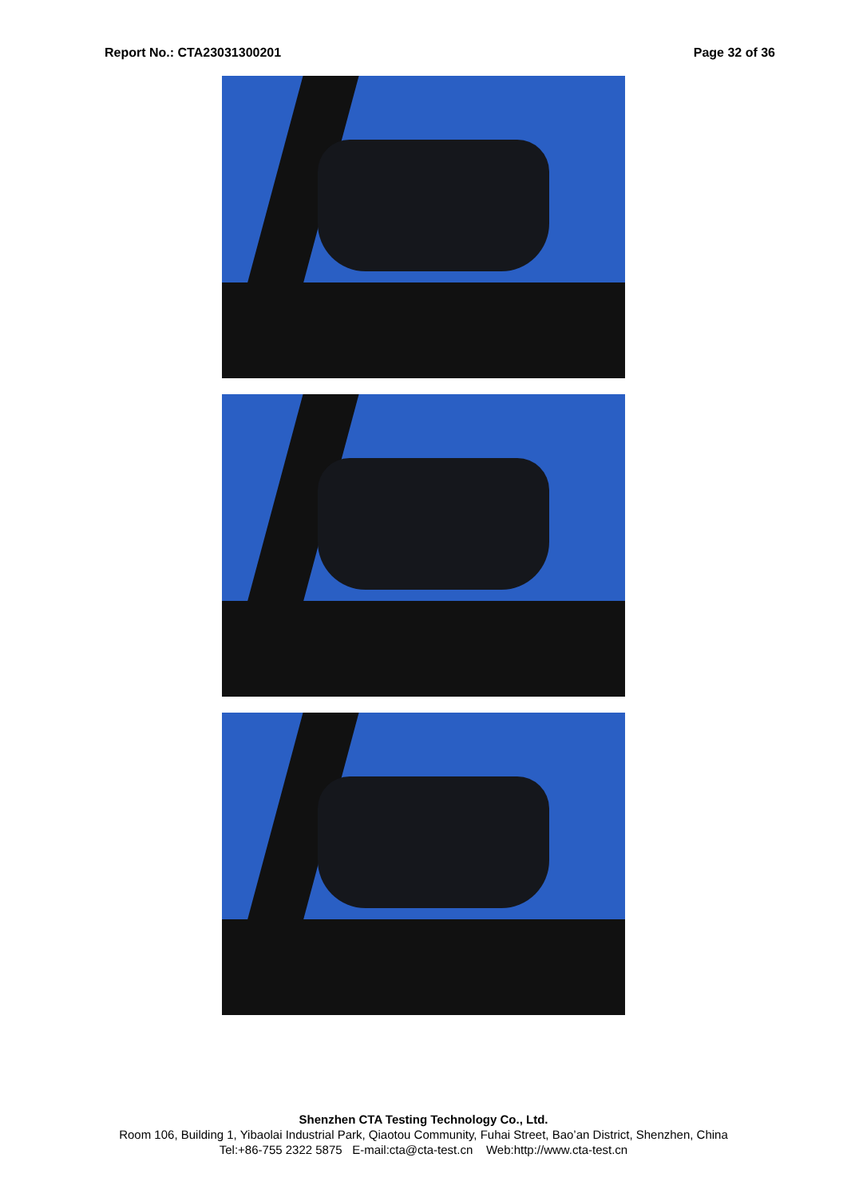Report No.: CTA23031300201 Page 32 of 36
Shenzhen CTA Testing Technology Co., Ltd.
Room 106, Building 1, Yibaolai Industrial Park, Qiaotou Community, Fuhai Street, Bao’an District, Shenzhen, China
Tel:+86-755 2322 5875 E-mail:cta@cta-test.cn Web:http://www.cta-test.cn